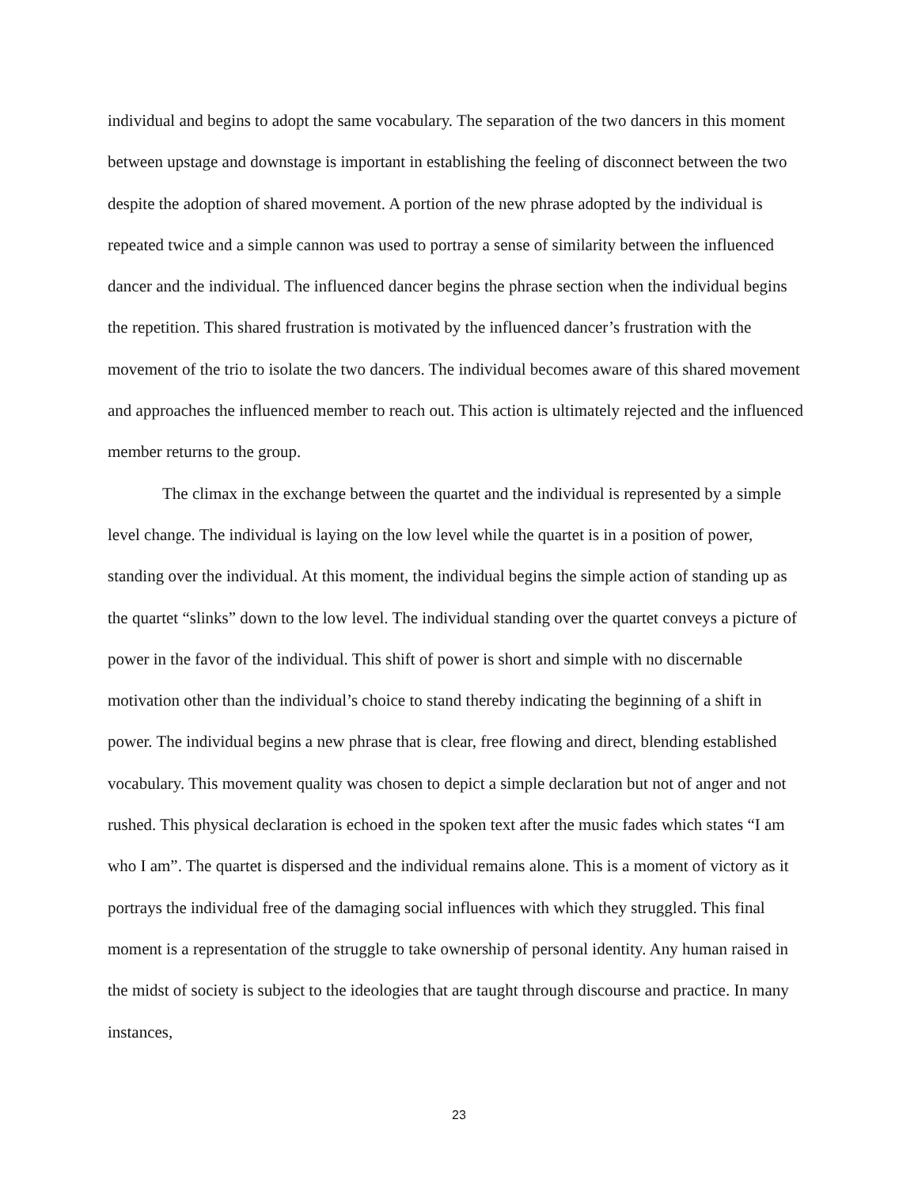individual and begins to adopt the same vocabulary. The separation of the two dancers in this moment between upstage and downstage is important in establishing the feeling of disconnect between the two despite the adoption of shared movement. A portion of the new phrase adopted by the individual is repeated twice and a simple cannon was used to portray a sense of similarity between the influenced dancer and the individual. The influenced dancer begins the phrase section when the individual begins the repetition. This shared frustration is motivated by the influenced dancer’s frustration with the movement of the trio to isolate the two dancers. The individual becomes aware of this shared movement and approaches the influenced member to reach out. This action is ultimately rejected and the influenced member returns to the group.
The climax in the exchange between the quartet and the individual is represented by a simple level change. The individual is laying on the low level while the quartet is in a position of power, standing over the individual. At this moment, the individual begins the simple action of standing up as the quartet “slinks” down to the low level. The individual standing over the quartet conveys a picture of power in the favor of the individual. This shift of power is short and simple with no discernable motivation other than the individual’s choice to stand thereby indicating the beginning of a shift in power. The individual begins a new phrase that is clear, free flowing and direct, blending established vocabulary. This movement quality was chosen to depict a simple declaration but not of anger and not rushed. This physical declaration is echoed in the spoken text after the music fades which states “I am who I am”. The quartet is dispersed and the individual remains alone. This is a moment of victory as it portrays the individual free of the damaging social influences with which they struggled. This final moment is a representation of the struggle to take ownership of personal identity. Any human raised in the midst of society is subject to the ideologies that are taught through discourse and practice. In many instances,
23